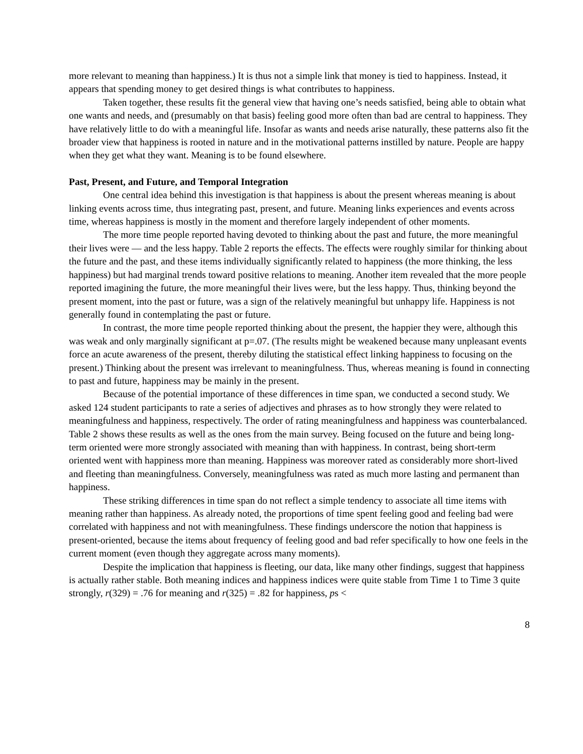more relevant to meaning than happiness.) It is thus not a simple link that money is tied to happiness. Instead, it appears that spending money to get desired things is what contributes to happiness.
Taken together, these results fit the general view that having one’s needs satisfied, being able to obtain what one wants and needs, and (presumably on that basis) feeling good more often than bad are central to happiness. They have relatively little to do with a meaningful life. Insofar as wants and needs arise naturally, these patterns also fit the broader view that happiness is rooted in nature and in the motivational patterns instilled by nature. People are happy when they get what they want. Meaning is to be found elsewhere.
Past, Present, and Future, and Temporal Integration
One central idea behind this investigation is that happiness is about the present whereas meaning is about linking events across time, thus integrating past, present, and future. Meaning links experiences and events across time, whereas happiness is mostly in the moment and therefore largely independent of other moments.
The more time people reported having devoted to thinking about the past and future, the more meaningful their lives were — and the less happy. Table 2 reports the effects. The effects were roughly similar for thinking about the future and the past, and these items individually significantly related to happiness (the more thinking, the less happiness) but had marginal trends toward positive relations to meaning. Another item revealed that the more people reported imagining the future, the more meaningful their lives were, but the less happy. Thus, thinking beyond the present moment, into the past or future, was a sign of the relatively meaningful but unhappy life. Happiness is not generally found in contemplating the past or future.
In contrast, the more time people reported thinking about the present, the happier they were, although this was weak and only marginally significant at p=.07. (The results might be weakened because many unpleasant events force an acute awareness of the present, thereby diluting the statistical effect linking happiness to focusing on the present.) Thinking about the present was irrelevant to meaningfulness. Thus, whereas meaning is found in connecting to past and future, happiness may be mainly in the present.
Because of the potential importance of these differences in time span, we conducted a second study. We asked 124 student participants to rate a series of adjectives and phrases as to how strongly they were related to meaningfulness and happiness, respectively. The order of rating meaningfulness and happiness was counterbalanced. Table 2 shows these results as well as the ones from the main survey. Being focused on the future and being long-term oriented were more strongly associated with meaning than with happiness. In contrast, being short-term oriented went with happiness more than meaning. Happiness was moreover rated as considerably more short-lived and fleeting than meaningfulness. Conversely, meaningfulness was rated as much more lasting and permanent than happiness.
These striking differences in time span do not reflect a simple tendency to associate all time items with meaning rather than happiness. As already noted, the proportions of time spent feeling good and feeling bad were correlated with happiness and not with meaningfulness. These findings underscore the notion that happiness is present-oriented, because the items about frequency of feeling good and bad refer specifically to how one feels in the current moment (even though they aggregate across many moments).
Despite the implication that happiness is fleeting, our data, like many other findings, suggest that happiness is actually rather stable. Both meaning indices and happiness indices were quite stable from Time 1 to Time 3 quite strongly, r(329) = .76 for meaning and r(325) = .82 for happiness, ps <
8